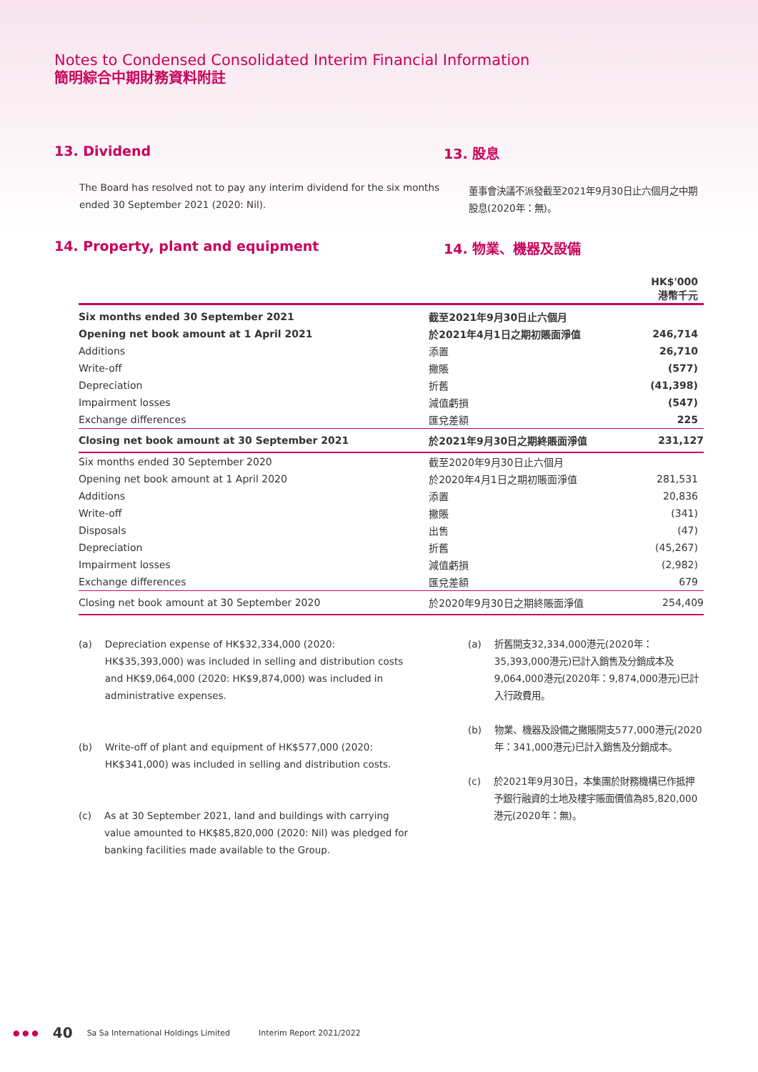Notes to Condensed Consolidated Interim Financial Information
簡明綜合中期財務資料附註
13. Dividend
The Board has resolved not to pay any interim dividend for the six months ended 30 September 2021 (2020: Nil).
13. 股息
董事會決議不派發截至2021年9月30日止六個月之中期股息(2020年：無)。
14. Property, plant and equipment 14. 物業、機器及設備
| | | HK$'000 港幣千元 |
| Six months ended 30 September 2021 | 截至2021年9月30日止六個月 | |
| Opening net book amount at 1 April 2021 | 於2021年4月1日之期初賬面淨值 | 246,714 |
| Additions | 添置 | 26,710 |
| Write-off | 撇賬 | (577) |
| Depreciation | 折舊 | (41,398) |
| Impairment losses | 減值虧損 | (547) |
| Exchange differences | 匯兌差額 | 225 |
| Closing net book amount at 30 September 2021 | 於2021年9月30日之期終賬面淨值 | 231,127 |
| Six months ended 30 September 2020 | 截至2020年9月30日止六個月 | |
| Opening net book amount at 1 April 2020 | 於2020年4月1日之期初賬面淨值 | 281,531 |
| Additions | 添置 | 20,836 |
| Write-off | 撇賬 | (341) |
| Disposals | 出售 | (47) |
| Depreciation | 折舊 | (45,267) |
| Impairment losses | 減值虧損 | (2,982) |
| Exchange differences | 匯兌差額 | 679 |
| Closing net book amount at 30 September 2020 | 於2020年9月30日之期終賬面淨值 | 254,409 |
(a) Depreciation expense of HK$32,334,000 (2020: HK$35,393,000) was included in selling and distribution costs and HK$9,064,000 (2020: HK$9,874,000) was included in administrative expenses.
(b) Write-off of plant and equipment of HK$577,000 (2020: HK$341,000) was included in selling and distribution costs.
(c) As at 30 September 2021, land and buildings with carrying value amounted to HK$85,820,000 (2020: Nil) was pledged for banking facilities made available to the Group.
(a) 折舊開支32,334,000港元(2020年：35,393,000港元)已計入銷售及分銷成本及9,064,000港元(2020年：9,874,000港元)已計入行政費用。
(b) 物業、機器及設備之撇賬開支577,000港元(2020年：341,000港元)已計入銷售及分銷成本。
(c) 於2021年9月30日，本集團於財務機構已作抵押予銀行融資的土地及樓宇賬面價值為85,820,000港元(2020年：無)。
● ● ● 40 Sa Sa International Holdings Limited Interim Report 2021/2022